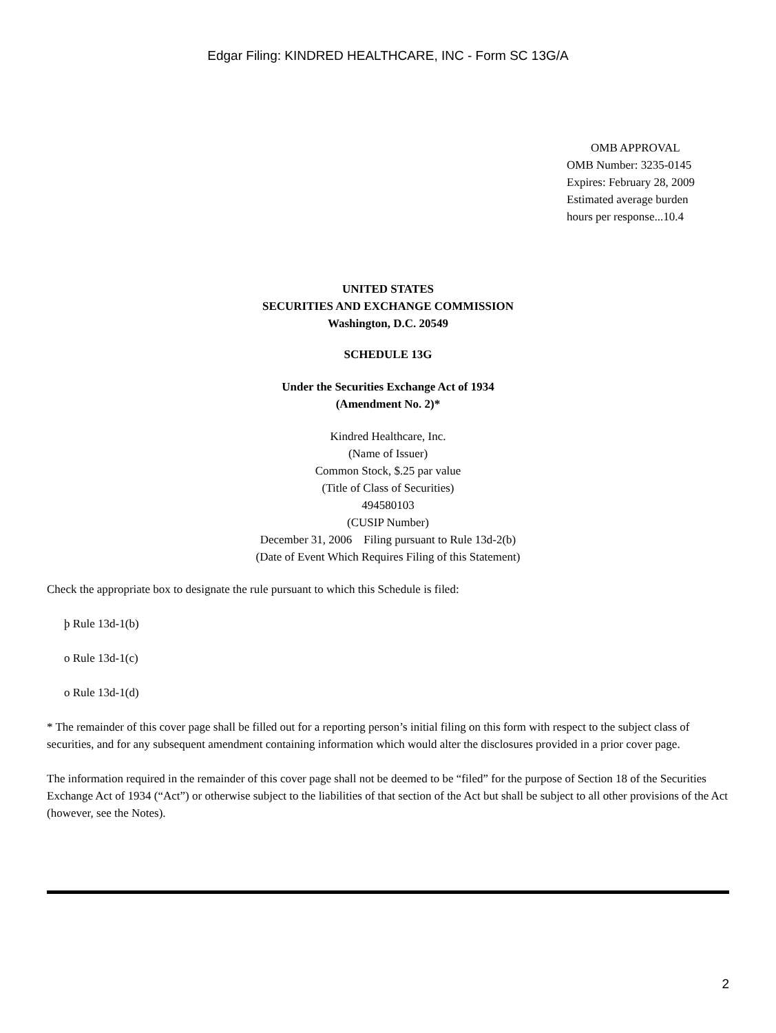Edgar Filing: KINDRED HEALTHCARE, INC - Form SC 13G/A
OMB APPROVAL
OMB Number: 3235-0145
Expires: February 28, 2009
Estimated average burden
hours per response...10.4
UNITED STATES
SECURITIES AND EXCHANGE COMMISSION
Washington, D.C. 20549
SCHEDULE 13G
Under the Securities Exchange Act of 1934
(Amendment No. 2)*
Kindred Healthcare, Inc.
(Name of Issuer)
Common Stock, $.25 par value
(Title of Class of Securities)
494580103
(CUSIP Number)
December 31, 2006 Filing pursuant to Rule 13d-2(b)
(Date of Event Which Requires Filing of this Statement)
Check the appropriate box to designate the rule pursuant to which this Schedule is filed:
þ Rule 13d-1(b)
o Rule 13d-1(c)
o Rule 13d-1(d)
* The remainder of this cover page shall be filled out for a reporting person’s initial filing on this form with respect to the subject class of securities, and for any subsequent amendment containing information which would alter the disclosures provided in a prior cover page.
The information required in the remainder of this cover page shall not be deemed to be “filed” for the purpose of Section 18 of the Securities Exchange Act of 1934 (“Act”) or otherwise subject to the liabilities of that section of the Act but shall be subject to all other provisions of the Act (however, see the Notes).
2